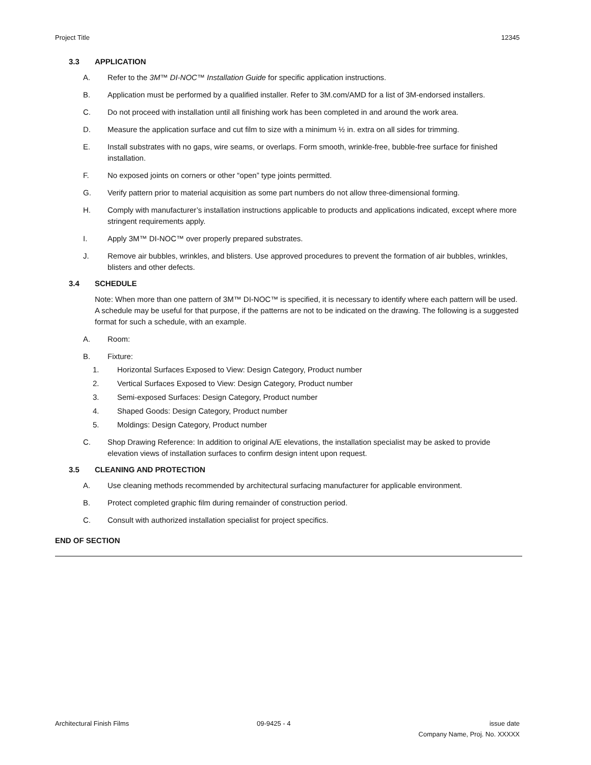Project Title 12345
3.3 APPLICATION
A. Refer to the 3M™ DI-NOC™ Installation Guide for specific application instructions.
B. Application must be performed by a qualified installer. Refer to 3M.com/AMD for a list of 3M-endorsed installers.
C. Do not proceed with installation until all finishing work has been completed in and around the work area.
D. Measure the application surface and cut film to size with a minimum ½ in. extra on all sides for trimming.
E. Install substrates with no gaps, wire seams, or overlaps. Form smooth, wrinkle-free, bubble-free surface for finished installation.
F. No exposed joints on corners or other “open” type joints permitted.
G. Verify pattern prior to material acquisition as some part numbers do not allow three-dimensional forming.
H. Comply with manufacturer’s installation instructions applicable to products and applications indicated, except where more stringent requirements apply.
I. Apply 3M™ DI-NOC™ over properly prepared substrates.
J. Remove air bubbles, wrinkles, and blisters. Use approved procedures to prevent the formation of air bubbles, wrinkles, blisters and other defects.
3.4 SCHEDULE
Note: When more than one pattern of 3M™ DI-NOC™ is specified, it is necessary to identify where each pattern will be used. A schedule may be useful for that purpose, if the patterns are not to be indicated on the drawing. The following is a suggested format for such a schedule, with an example.
A. Room:
B. Fixture:
1. Horizontal Surfaces Exposed to View: Design Category, Product number
2. Vertical Surfaces Exposed to View: Design Category, Product number
3. Semi-exposed Surfaces: Design Category, Product number
4. Shaped Goods: Design Category, Product number
5. Moldings: Design Category, Product number
C. Shop Drawing Reference: In addition to original A/E elevations, the installation specialist may be asked to provide elevation views of installation surfaces to confirm design intent upon request.
3.5 CLEANING AND PROTECTION
A. Use cleaning methods recommended by architectural surfacing manufacturer for applicable environment.
B. Protect completed graphic film during remainder of construction period.
C. Consult with authorized installation specialist for project specifics.
END OF SECTION
Architectural Finish Films 09-9425 - 4 issue date
Company Name, Proj. No. XXXXX